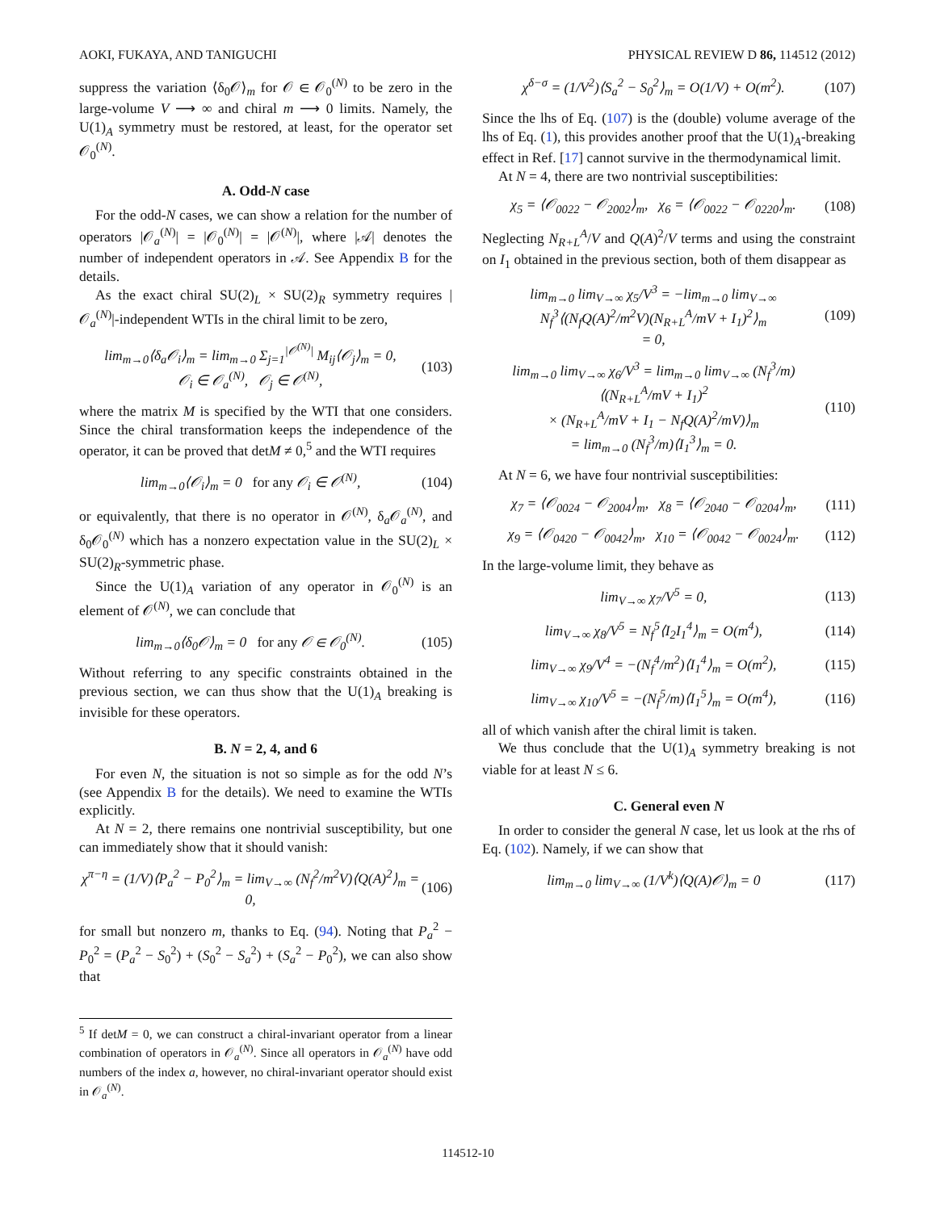AOKI, FUKAYA, AND TANIGUCHI PHYSICAL REVIEW D 86, 114512 (2012)
suppress the variation ⟨δ<sub>0</sub>𝒪⟩<sub>m</sub> for 𝒪 ∈ 𝒪<sub>0</sub><sup>(N)</sup> to be zero in the large-volume V ⟶ ∞ and chiral m ⟶ 0 limits. Namely, the U(1)<sub>A</sub> symmetry must be restored, at least, for the operator set 𝒪<sub>0</sub><sup>(N)</sup>.
A. Odd-N case
For the odd-N cases, we can show a relation for the number of operators |𝒪<sub>a</sub><sup>(N)</sup>| = |𝒪<sub>0</sub><sup>(N)</sup>| = |𝒪<sup>(N)</sup>|, where |𝒜| denotes the number of independent operators in 𝒜. See Appendix B for the details.
As the exact chiral SU(2)<sub>L</sub> × SU(2)<sub>R</sub> symmetry requires |𝒪<sub>a</sub><sup>(N)</sup>|-independent WTIs in the chiral limit to be zero,
lim<sub>m→0</sub>⟨δ<sub>a</sub>𝒪<sub>i</sub>⟩<sub>m</sub> = lim<sub>m→0</sub> Σ<sub>j=1</sub><sup>|𝒪<sup>(N)</sup>|</sup> M<sub>ij</sub>⟨𝒪<sub>j</sub>⟩<sub>m</sub> = 0,
𝒪<sub>i</sub> ∈ 𝒪<sub>a</sub><sup>(N)</sup>, 𝒪<sub>j</sub> ∈ 𝒪<sup>(N)</sup>, (103)
where the matrix M is specified by the WTI that one considers. Since the chiral transformation keeps the independence of the operator, it can be proved that detM ≠ 0,<sup>5</sup> and the WTI requires
lim<sub>m→0</sub>⟨𝒪<sub>i</sub>⟩<sub>m</sub> = 0 for any 𝒪<sub>i</sub> ∈ 𝒪<sup>(N)</sup>, (104)
or equivalently, that there is no operator in 𝒪<sup>(N)</sup>, δ<sub>a</sub>𝒪<sub>a</sub><sup>(N)</sup>, and δ<sub>0</sub>𝒪<sub>0</sub><sup>(N)</sup> which has a nonzero expectation value in the SU(2)<sub>L</sub> × SU(2)<sub>R</sub>-symmetric phase.
Since the U(1)<sub>A</sub> variation of any operator in 𝒪<sub>0</sub><sup>(N)</sup> is an element of 𝒪<sup>(N)</sup>, we can conclude that
lim<sub>m→0</sub>⟨δ<sub>0</sub>𝒪⟩<sub>m</sub> = 0 for any 𝒪 ∈ 𝒪<sub>0</sub><sup>(N)</sup>. (105)
Without referring to any specific constraints obtained in the previous section, we can thus show that the U(1)<sub>A</sub> breaking is invisible for these operators.
B. N = 2, 4, and 6
For even N, the situation is not so simple as for the odd N’s (see Appendix B for the details). We need to examine the WTIs explicitly.
At N = 2, there remains one nontrivial susceptibility, but one can immediately show that it should vanish:
χ<sup>π−η</sup> = (1/V)⟨P<sub>a</sub><sup>2</sup> − P<sub>0</sub><sup>2</sup>⟩<sub>m</sub> = lim<sub>V→∞</sub> (N<sub>f</sub><sup>2</sup>/m<sup>2</sup>V)⟨Q(A)<sup>2</sup>⟩<sub>m</sub> = 0, (106)
for small but nonzero m, thanks to Eq. (94). Noting that P<sub>a</sub><sup>2</sup> − P<sub>0</sub><sup>2</sup> = (P<sub>a</sub><sup>2</sup> − S<sub>0</sub><sup>2</sup>) + (S<sub>0</sub><sup>2</sup> − S<sub>a</sub><sup>2</sup>) + (S<sub>a</sub><sup>2</sup> − P<sub>0</sub><sup>2</sup>), we can also show that
<sup>5</sup> If detM = 0, we can construct a chiral-invariant operator from a linear combination of operators in 𝒪<sub>a</sub><sup>(N)</sup>. Since all operators in 𝒪<sub>a</sub><sup>(N)</sup> have odd numbers of the index a, however, no chiral-invariant operator should exist in 𝒪<sub>a</sub><sup>(N)</sup>.
χ<sup>δ−σ</sup> = (1/V<sup>2</sup>)⟨S<sub>a</sub><sup>2</sup> − S<sub>0</sub><sup>2</sup>⟩<sub>m</sub> = O(1/V) + O(m<sup>2</sup>). (107)
Since the lhs of Eq. (107) is the (double) volume average of the lhs of Eq. (1), this provides another proof that the U(1)<sub>A</sub>-breaking effect in Ref. [17] cannot survive in the thermodynamical limit.
At N = 4, there are two nontrivial susceptibilities:
χ<sub>5</sub> = ⟨𝒪<sub>0022</sub> − 𝒪<sub>2002</sub>⟩<sub>m</sub>, χ<sub>6</sub> = ⟨𝒪<sub>0022</sub> − 𝒪<sub>0220</sub>⟩<sub>m</sub>. (108)
Neglecting N<sub>R+L</sub><sup>A</sup>/V and Q(A)<sup>2</sup>/V terms and using the constraint on I<sub>1</sub> obtained in the previous section, both of them disappear as
lim<sub>m→0</sub> lim<sub>V→∞</sub> χ<sub>5</sub>/V<sup>3</sup> = −lim<sub>m→0</sub> lim<sub>V→∞</sub> N<sub>f</sub><sup>3</sup>⟨(N<sub>f</sub>Q(A)<sup>2</sup>/m<sup>2</sup>V)(N<sub>R+L</sub><sup>A</sup>/mV + I<sub>1</sub>)<sup>2</sup>⟩<sub>m</sub>
= 0, (109)
lim<sub>m→0</sub> lim<sub>V→∞</sub> χ<sub>6</sub>/V<sup>3</sup> = lim<sub>m→0</sub> lim<sub>V→∞</sub> (N<sub>f</sub><sup>3</sup>/m)⟨(N<sub>R+L</sub><sup>A</sup>/mV + I<sub>1</sub>)<sup>2</sup>
× (N<sub>R+L</sub><sup>A</sup>/mV + I<sub>1</sub> − N<sub>f</sub>Q(A)<sup>2</sup>/mV)⟩<sub>m</sub>
= lim<sub>m→0</sub> (N<sub>f</sub><sup>3</sup>/m)⟨I<sub>1</sub><sup>3</sup>⟩<sub>m</sub> = 0. (110)
At N = 6, we have four nontrivial susceptibilities:
χ<sub>7</sub> = ⟨𝒪<sub>0024</sub> − 𝒪<sub>2004</sub>⟩<sub>m</sub>, χ<sub>8</sub> = ⟨𝒪<sub>2040</sub> − 𝒪<sub>0204</sub>⟩<sub>m</sub>, (111)
χ<sub>9</sub> = ⟨𝒪<sub>0420</sub> − 𝒪<sub>0042</sub>⟩<sub>m</sub>, χ<sub>10</sub> = ⟨𝒪<sub>0042</sub> − 𝒪<sub>0024</sub>⟩<sub>m</sub>. (112)
In the large-volume limit, they behave as
lim<sub>V→∞</sub> χ<sub>7</sub>/V<sup>5</sup> = 0, (113)
lim<sub>V→∞</sub> χ<sub>8</sub>/V<sup>5</sup> = N<sub>f</sub><sup>5</sup>⟨I<sub>2</sub>I<sub>1</sub><sup>4</sup>⟩<sub>m</sub> = O(m<sup>4</sup>), (114)
lim<sub>V→∞</sub> χ<sub>9</sub>/V<sup>4</sup> = −(N<sub>f</sub><sup>4</sup>/m<sup>2</sup>)⟨I<sub>1</sub><sup>4</sup>⟩<sub>m</sub> = O(m<sup>2</sup>), (115)
lim<sub>V→∞</sub> χ<sub>10</sub>/V<sup>5</sup> = −(N<sub>f</sub><sup>5</sup>/m)⟨I<sub>1</sub><sup>5</sup>⟩<sub>m</sub> = O(m<sup>4</sup>), (116)
all of which vanish after the chiral limit is taken.
We thus conclude that the U(1)<sub>A</sub> symmetry breaking is not viable for at least N ≤ 6.
C. General even N
In order to consider the general N case, let us look at the rhs of Eq. (102). Namely, if we can show that
lim<sub>m→0</sub> lim<sub>V→∞</sub> (1/V<sup>k</sup>)⟨Q(A)𝒪⟩<sub>m</sub> = 0 (117)
114512-10